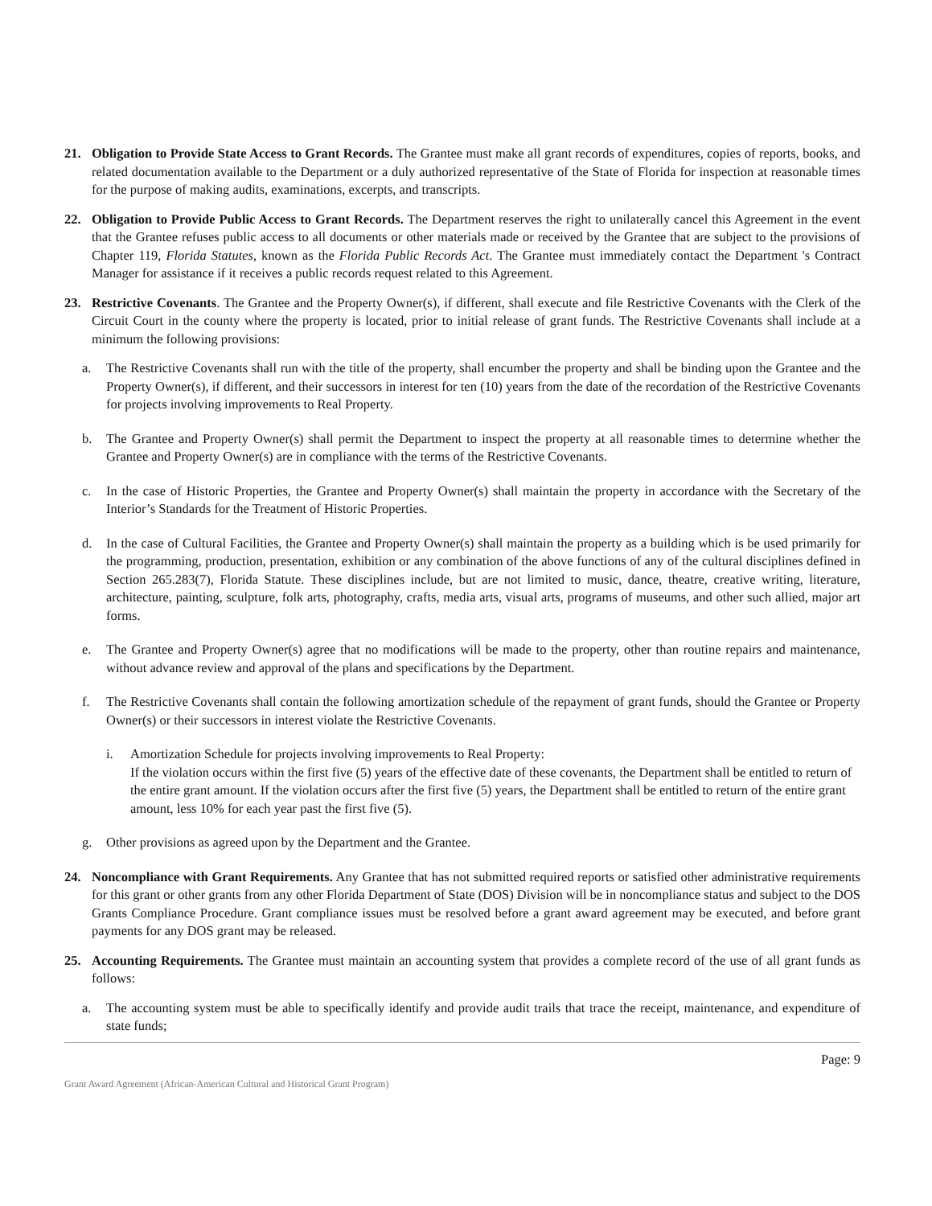21. Obligation to Provide State Access to Grant Records. The Grantee must make all grant records of expenditures, copies of reports, books, and related documentation available to the Department or a duly authorized representative of the State of Florida for inspection at reasonable times for the purpose of making audits, examinations, excerpts, and transcripts.
22. Obligation to Provide Public Access to Grant Records. The Department reserves the right to unilaterally cancel this Agreement in the event that the Grantee refuses public access to all documents or other materials made or received by the Grantee that are subject to the provisions of Chapter 119, Florida Statutes, known as the Florida Public Records Act. The Grantee must immediately contact the Department 's Contract Manager for assistance if it receives a public records request related to this Agreement.
23. Restrictive Covenants. The Grantee and the Property Owner(s), if different, shall execute and file Restrictive Covenants with the Clerk of the Circuit Court in the county where the property is located, prior to initial release of grant funds. The Restrictive Covenants shall include at a minimum the following provisions:
a. The Restrictive Covenants shall run with the title of the property, shall encumber the property and shall be binding upon the Grantee and the Property Owner(s), if different, and their successors in interest for ten (10) years from the date of the recordation of the Restrictive Covenants for projects involving improvements to Real Property.
b. The Grantee and Property Owner(s) shall permit the Department to inspect the property at all reasonable times to determine whether the Grantee and Property Owner(s) are in compliance with the terms of the Restrictive Covenants.
c. In the case of Historic Properties, the Grantee and Property Owner(s) shall maintain the property in accordance with the Secretary of the Interior’s Standards for the Treatment of Historic Properties.
d. In the case of Cultural Facilities, the Grantee and Property Owner(s) shall maintain the property as a building which is be used primarily for the programming, production, presentation, exhibition or any combination of the above functions of any of the cultural disciplines defined in Section 265.283(7), Florida Statute. These disciplines include, but are not limited to music, dance, theatre, creative writing, literature, architecture, painting, sculpture, folk arts, photography, crafts, media arts, visual arts, programs of museums, and other such allied, major art forms.
e. The Grantee and Property Owner(s) agree that no modifications will be made to the property, other than routine repairs and maintenance, without advance review and approval of the plans and specifications by the Department.
f. The Restrictive Covenants shall contain the following amortization schedule of the repayment of grant funds, should the Grantee or Property Owner(s) or their successors in interest violate the Restrictive Covenants.
i. Amortization Schedule for projects involving improvements to Real Property:
If the violation occurs within the first five (5) years of the effective date of these covenants, the Department shall be entitled to return of the entire grant amount. If the violation occurs after the first five (5) years, the Department shall be entitled to return of the entire grant amount, less 10% for each year past the first five (5).
g. Other provisions as agreed upon by the Department and the Grantee.
24. Noncompliance with Grant Requirements. Any Grantee that has not submitted required reports or satisfied other administrative requirements for this grant or other grants from any other Florida Department of State (DOS) Division will be in noncompliance status and subject to the DOS Grants Compliance Procedure. Grant compliance issues must be resolved before a grant award agreement may be executed, and before grant payments for any DOS grant may be released.
25. Accounting Requirements. The Grantee must maintain an accounting system that provides a complete record of the use of all grant funds as follows:
a. The accounting system must be able to specifically identify and provide audit trails that trace the receipt, maintenance, and expenditure of state funds;
Page: 9
Grant Award Agreement (African-American Cultural and Historical Grant Program)